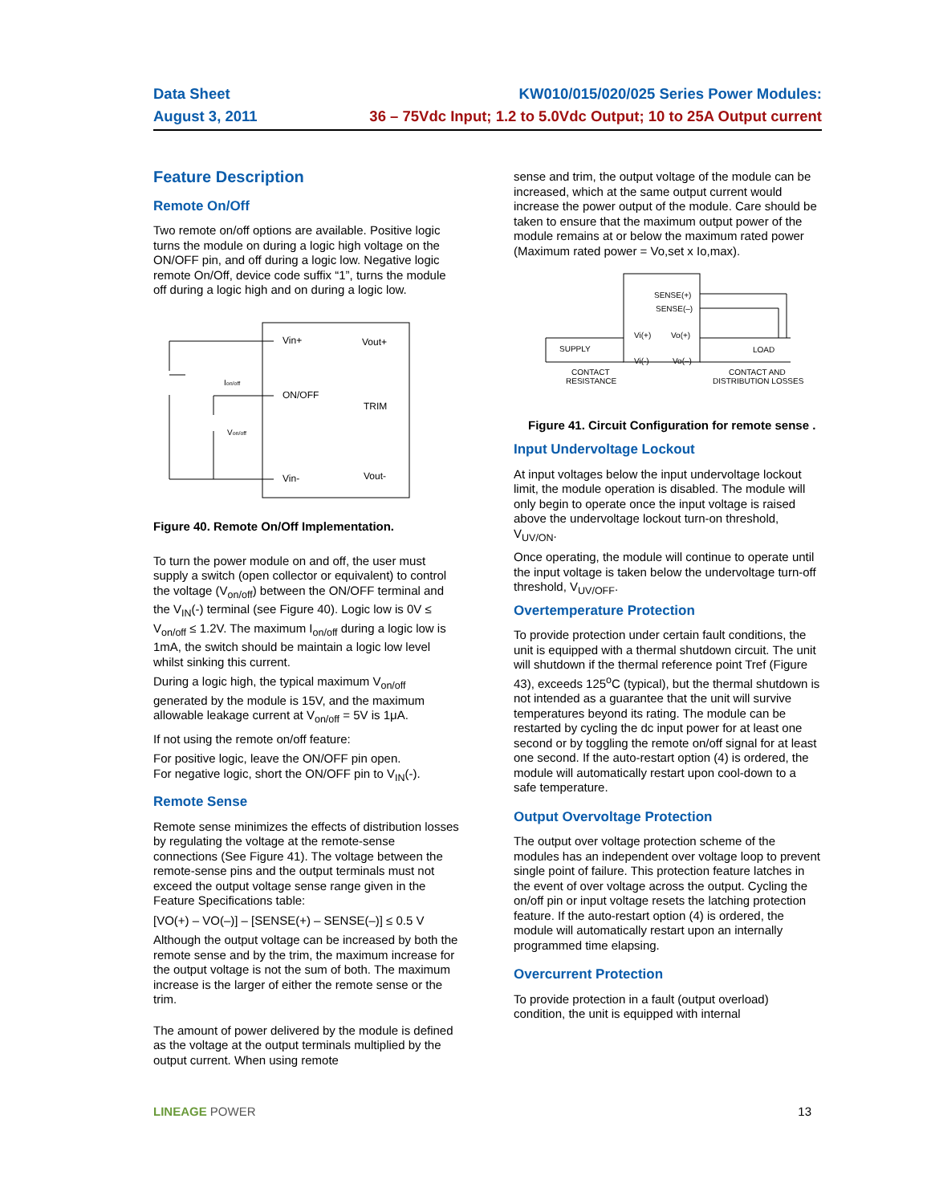Data Sheet
August 3, 2011
KW010/015/020/025 Series Power Modules:
36 – 75Vdc Input; 1.2 to 5.0Vdc Output; 10 to 25A Output current
Feature Description
Remote On/Off
Two remote on/off options are available. Positive logic turns the module on during a logic high voltage on the ON/OFF pin, and off during a logic low. Negative logic remote On/Off, device code suffix “1”, turns the module off during a logic high and on during a logic low.
Vin+
Vout+
ON/OFF
TRIM
Vin-
Vout-
Ion/off
Von/off
Figure 40. Remote On/Off Implementation.
To turn the power module on and off, the user must supply a switch (open collector or equivalent) to control the voltage (V<sub>on/off</sub>) between the ON/OFF terminal and the V<sub>IN</sub>(-) terminal (see Figure 40). Logic low is 0V ≤ V<sub>on/off</sub> ≤ 1.2V. The maximum I<sub>on/off</sub> during a logic low is 1mA, the switch should be maintain a logic low level whilst sinking this current.
During a logic high, the typical maximum V<sub>on/off</sub> generated by the module is 15V, and the maximum allowable leakage current at V<sub>on/off</sub> = 5V is 1μA.
If not using the remote on/off feature:
For positive logic, leave the ON/OFF pin open.
For negative logic, short the ON/OFF pin to V<sub>IN</sub>(-).
Remote Sense
Remote sense minimizes the effects of distribution losses by regulating the voltage at the remote-sense connections (See Figure 41). The voltage between the remote-sense pins and the output terminals must not exceed the output voltage sense range given in the Feature Specifications table:
[VO(+) – VO(–)] – [SENSE(+) – SENSE(–)] ≤ 0.5 V
Although the output voltage can be increased by both the remote sense and by the trim, the maximum increase for the output voltage is not the sum of both. The maximum increase is the larger of either the remote sense or the trim.
The amount of power delivered by the module is defined as the voltage at the output terminals multiplied by the output current. When using remote
sense and trim, the output voltage of the module can be increased, which at the same output current would increase the power output of the module. Care should be taken to ensure that the maximum output power of the module remains at or below the maximum rated power (Maximum rated power = Vo,set x Io,max).
SENSE(+)
SENSE(–)
Vi(+)
Vo(+)
Vi(-)
Vo(–)
SUPPLY
LOAD
CONTACT
RESISTANCE
CONTACT AND
DISTRIBUTION LOSSES
Figure 41. Circuit Configuration for remote sense .
Input Undervoltage Lockout
At input voltages below the input undervoltage lockout limit, the module operation is disabled. The module will only begin to operate once the input voltage is raised above the undervoltage lockout turn-on threshold, V<sub>UV/ON</sub>.
Once operating, the module will continue to operate until the input voltage is taken below the undervoltage turn-off threshold, V<sub>UV/OFF</sub>.
Overtemperature Protection
To provide protection under certain fault conditions, the unit is equipped with a thermal shutdown circuit. The unit will shutdown if the thermal reference point Tref (Figure 43), exceeds 125<sup>o</sup>C (typical), but the thermal shutdown is not intended as a guarantee that the unit will survive temperatures beyond its rating. The module can be restarted by cycling the dc input power for at least one second or by toggling the remote on/off signal for at least one second. If the auto-restart option (4) is ordered, the module will automatically restart upon cool-down to a safe temperature.
Output Overvoltage Protection
The output over voltage protection scheme of the modules has an independent over voltage loop to prevent single point of failure. This protection feature latches in the event of over voltage across the output. Cycling the on/off pin or input voltage resets the latching protection feature. If the auto-restart option (4) is ordered, the module will automatically restart upon an internally programmed time elapsing.
Overcurrent Protection
To provide protection in a fault (output overload) condition, the unit is equipped with internal
LINEAGE POWER 13